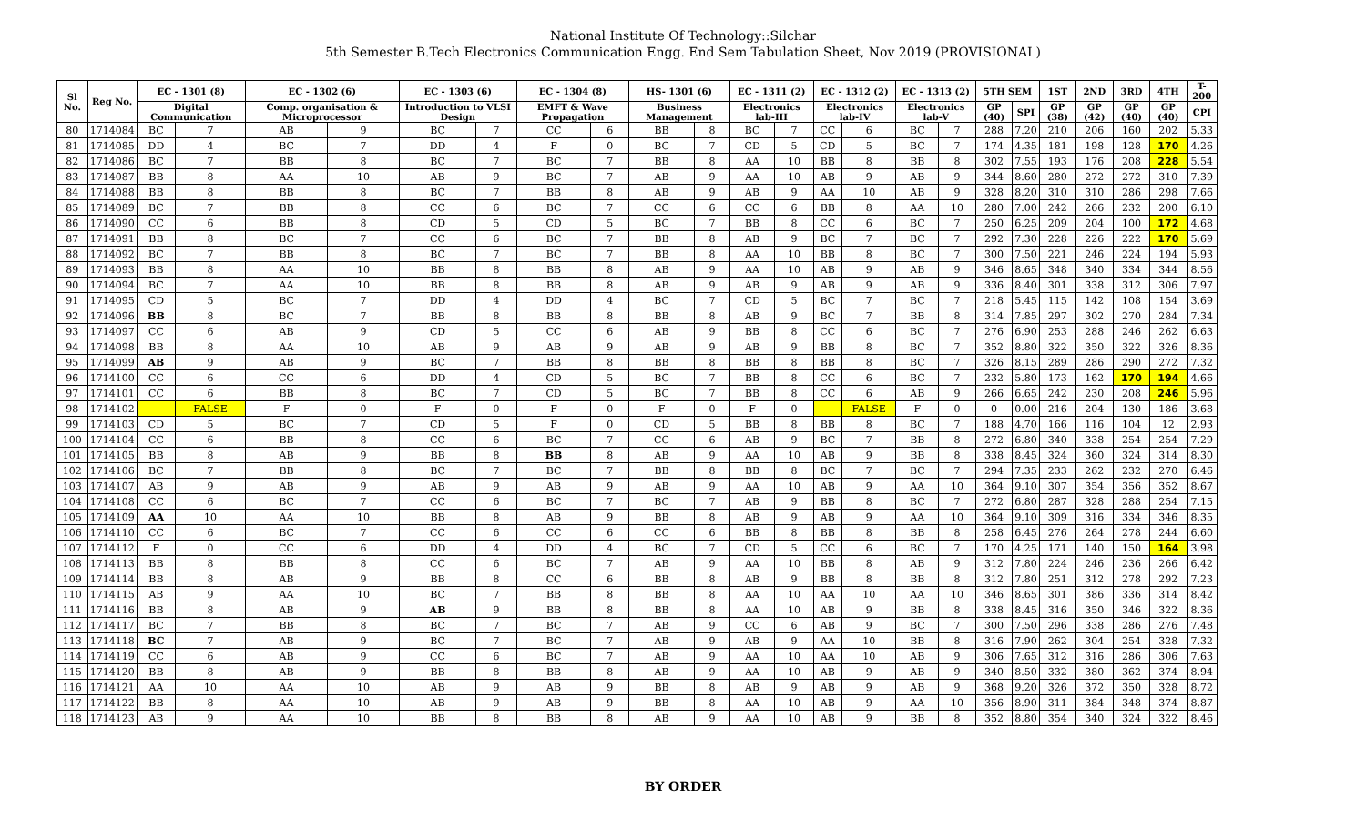National Institute Of Technology::Silchar
5th Semester B.Tech Electronics Communication Engg. End Sem Tabulation Sheet, Nov 2019 (PROVISIONAL)
| Sl No. | Reg No. | EC - 1301 (8) | | EC - 1302 (6) | | EC - 1303 (6) | | EC - 1304 (8) | | HS- 1301 (6) | | EC - 1311 (2) | | EC - 1312 (2) | | EC - 1313 (2) | | 5TH SEM | | 1ST | 2ND | 3RD | 4TH | T-200 |
| --- | --- | --- | --- | --- | --- | --- | --- | --- | --- | --- | --- | --- | --- | --- | --- | --- | --- | --- | --- | --- | --- | --- | --- | --- |
| | | Digital Communication | | Comp. organisation & Microprocessor | | Introduction to VLSI Design | | EMFT & Wave Propagation | | Business Management | | Electronics lab-III | | Electronics lab-IV | | Electronics lab-V | | GP (40) | SPI | GP (38) | GP (42) | GP (40) | GP (40) | CPI |
| 80 | 1714084 | BC | 7 | AB | 9 | BC | 7 | CC | 6 | BB | 8 | BC | 7 | CC | 6 | BC | 7 | 288 | 7.20 | 210 | 206 | 160 | 202 | 5.33 |
| 81 | 1714085 | DD | 4 | BC | 7 | DD | 4 | F | 0 | BC | 7 | CD | 5 | CD | 5 | BC | 7 | 174 | 4.35 | 181 | 198 | 128 | 170 | 4.26 |
| 82 | 1714086 | BC | 7 | BB | 8 | BC | 7 | BC | 7 | BB | 8 | AA | 10 | BB | 8 | BB | 8 | 302 | 7.55 | 193 | 176 | 208 | 228 | 5.54 |
| 83 | 1714087 | BB | 8 | AA | 10 | AB | 9 | BC | 7 | AB | 9 | AA | 10 | AB | 9 | AB | 9 | 344 | 8.60 | 280 | 272 | 272 | 310 | 7.39 |
| 84 | 1714088 | BB | 8 | BB | 8 | BC | 7 | BB | 8 | AB | 9 | AB | 9 | AA | 10 | AB | 9 | 328 | 8.20 | 310 | 310 | 286 | 298 | 7.66 |
| 85 | 1714089 | BC | 7 | BB | 8 | CC | 6 | BC | 7 | CC | 6 | CC | 6 | BB | 8 | AA | 10 | 280 | 7.00 | 242 | 266 | 232 | 200 | 6.10 |
| 86 | 1714090 | CC | 6 | BB | 8 | CD | 5 | CD | 5 | BC | 7 | BB | 8 | CC | 6 | BC | 7 | 250 | 6.25 | 209 | 204 | 100 | 172 | 4.68 |
| 87 | 1714091 | BB | 8 | BC | 7 | CC | 6 | BC | 7 | BB | 8 | AB | 9 | BC | 7 | BC | 7 | 292 | 7.30 | 228 | 226 | 222 | 170 | 5.69 |
| 88 | 1714092 | BC | 7 | BB | 8 | BC | 7 | BC | 7 | BB | 8 | AA | 10 | BB | 8 | BC | 7 | 300 | 7.50 | 221 | 246 | 224 | 194 | 5.93 |
| 89 | 1714093 | BB | 8 | AA | 10 | BB | 8 | BB | 8 | AB | 9 | AA | 10 | AB | 9 | AB | 9 | 346 | 8.65 | 348 | 340 | 334 | 344 | 8.56 |
| 90 | 1714094 | BC | 7 | AA | 10 | BB | 8 | BB | 8 | AB | 9 | AB | 9 | AB | 9 | AB | 9 | 336 | 8.40 | 301 | 338 | 312 | 306 | 7.97 |
| 91 | 1714095 | CD | 5 | BC | 7 | DD | 4 | DD | 4 | BC | 7 | CD | 5 | BC | 7 | BC | 7 | 218 | 5.45 | 115 | 142 | 108 | 154 | 3.69 |
| 92 | 1714096 | BB | 8 | BC | 7 | BB | 8 | BB | 8 | BB | 8 | AB | 9 | BC | 7 | BB | 8 | 314 | 7.85 | 297 | 302 | 270 | 284 | 7.34 |
| 93 | 1714097 | CC | 6 | AB | 9 | CD | 5 | CC | 6 | AB | 9 | BB | 8 | CC | 6 | BC | 7 | 276 | 6.90 | 253 | 288 | 246 | 262 | 6.63 |
| 94 | 1714098 | BB | 8 | AA | 10 | AB | 9 | AB | 9 | AB | 9 | AB | 9 | BB | 8 | BC | 7 | 352 | 8.80 | 322 | 350 | 322 | 326 | 8.36 |
| 95 | 1714099 | AB | 9 | AB | 9 | BC | 7 | BB | 8 | BB | 8 | BB | 8 | BB | 8 | BC | 7 | 326 | 8.15 | 289 | 286 | 290 | 272 | 7.32 |
| 96 | 1714100 | CC | 6 | CC | 6 | DD | 4 | CD | 5 | BC | 7 | BB | 8 | CC | 6 | BC | 7 | 232 | 5.80 | 173 | 162 | 170 | 194 | 4.66 |
| 97 | 1714101 | CC | 6 | BB | 8 | BC | 7 | CD | 5 | BC | 7 | BB | 8 | CC | 6 | AB | 9 | 266 | 6.65 | 242 | 230 | 208 | 246 | 5.96 |
| 98 | 1714102 | | FALSE | F | 0 | F | 0 | F | 0 | F | 0 | F | 0 | | FALSE | F | 0 | 0 | 0.00 | 216 | 204 | 130 | 186 | 3.68 |
| 99 | 1714103 | CD | 5 | BC | 7 | CD | 5 | F | 0 | CD | 5 | BB | 8 | BB | 8 | BC | 7 | 188 | 4.70 | 166 | 116 | 104 | 12 | 2.93 |
| 100 | 1714104 | CC | 6 | BB | 8 | CC | 6 | BC | 7 | CC | 6 | AB | 9 | BC | 7 | BB | 8 | 272 | 6.80 | 340 | 338 | 254 | 254 | 7.29 |
| 101 | 1714105 | BB | 8 | AB | 9 | BB | 8 | BB | 8 | AB | 9 | AA | 10 | AB | 9 | BB | 8 | 338 | 8.45 | 324 | 360 | 324 | 314 | 8.30 |
| 102 | 1714106 | BC | 7 | BB | 8 | BC | 7 | BC | 7 | BB | 8 | BB | 8 | BC | 7 | BC | 7 | 294 | 7.35 | 233 | 262 | 232 | 270 | 6.46 |
| 103 | 1714107 | AB | 9 | AB | 9 | AB | 9 | AB | 9 | AB | 9 | AA | 10 | AB | 9 | AA | 10 | 364 | 9.10 | 307 | 354 | 356 | 352 | 8.67 |
| 104 | 1714108 | CC | 6 | BC | 7 | CC | 6 | BC | 7 | BC | 7 | AB | 9 | BB | 8 | BC | 7 | 272 | 6.80 | 287 | 328 | 288 | 254 | 7.15 |
| 105 | 1714109 | AA | 10 | AA | 10 | BB | 8 | AB | 9 | BB | 8 | AB | 9 | AB | 9 | AA | 10 | 364 | 9.10 | 309 | 316 | 334 | 346 | 8.35 |
| 106 | 1714110 | CC | 6 | BC | 7 | CC | 6 | CC | 6 | CC | 6 | BB | 8 | BB | 8 | BB | 8 | 258 | 6.45 | 276 | 264 | 278 | 244 | 6.60 |
| 107 | 1714112 | F | 0 | CC | 6 | DD | 4 | DD | 4 | BC | 7 | CD | 5 | CC | 6 | BC | 7 | 170 | 4.25 | 171 | 140 | 150 | 164 | 3.98 |
| 108 | 1714113 | BB | 8 | BB | 8 | CC | 6 | BC | 7 | AB | 9 | AA | 10 | BB | 8 | AB | 9 | 312 | 7.80 | 224 | 246 | 236 | 266 | 6.42 |
| 109 | 1714114 | BB | 8 | AB | 9 | BB | 8 | CC | 6 | BB | 8 | AB | 9 | BB | 8 | BB | 8 | 312 | 7.80 | 251 | 312 | 278 | 292 | 7.23 |
| 110 | 1714115 | AB | 9 | AA | 10 | BC | 7 | BB | 8 | BB | 8 | AA | 10 | AA | 10 | AA | 10 | 346 | 8.65 | 301 | 386 | 336 | 314 | 8.42 |
| 111 | 1714116 | BB | 8 | AB | 9 | AB | 9 | BB | 8 | BB | 8 | AA | 10 | AB | 9 | BB | 8 | 338 | 8.45 | 316 | 350 | 346 | 322 | 8.36 |
| 112 | 1714117 | BC | 7 | BB | 8 | BC | 7 | BC | 7 | AB | 9 | CC | 6 | AB | 9 | BC | 7 | 300 | 7.50 | 296 | 338 | 286 | 276 | 7.48 |
| 113 | 1714118 | BC | 7 | AB | 9 | BC | 7 | BC | 7 | AB | 9 | AB | 9 | AA | 10 | BB | 8 | 316 | 7.90 | 262 | 304 | 254 | 328 | 7.32 |
| 114 | 1714119 | CC | 6 | AB | 9 | CC | 6 | BC | 7 | AB | 9 | AA | 10 | AA | 10 | AB | 9 | 306 | 7.65 | 312 | 316 | 286 | 306 | 7.63 |
| 115 | 1714120 | BB | 8 | AB | 9 | BB | 8 | BB | 8 | AB | 9 | AA | 10 | AB | 9 | AB | 9 | 340 | 8.50 | 332 | 380 | 362 | 374 | 8.94 |
| 116 | 1714121 | AA | 10 | AA | 10 | AB | 9 | AB | 9 | BB | 8 | AB | 9 | AB | 9 | AB | 9 | 368 | 9.20 | 326 | 372 | 350 | 328 | 8.72 |
| 117 | 1714122 | BB | 8 | AA | 10 | AB | 9 | AB | 9 | BB | 8 | AA | 10 | AB | 9 | AA | 10 | 356 | 8.90 | 311 | 384 | 348 | 374 | 8.87 |
| 118 | 1714123 | AB | 9 | AA | 10 | BB | 8 | BB | 8 | AB | 9 | AA | 10 | AB | 9 | BB | 8 | 352 | 8.80 | 354 | 340 | 324 | 322 | 8.46 |
BY ORDER